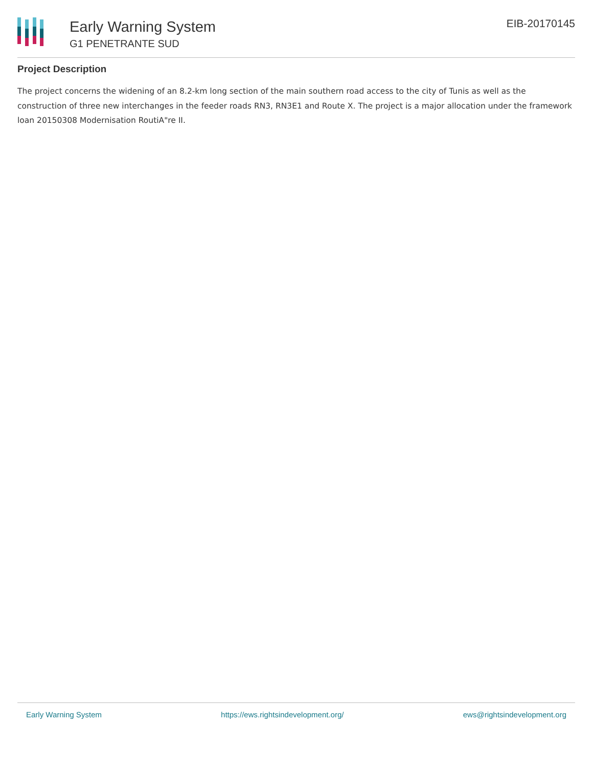Early Warning System
G1 PENETRANTE SUD
EIB-20170145
Project Description
The project concerns the widening of an 8.2-km long section of the main southern road access to the city of Tunis as well as the construction of three new interchanges in the feeder roads RN3, RN3E1 and Route X. The project is a major allocation under the framework loan 20150308 Modernisation RoutiA"re II.
Early Warning System https://ews.rightsindevelopment.org/ ews@rightsindevelopment.org